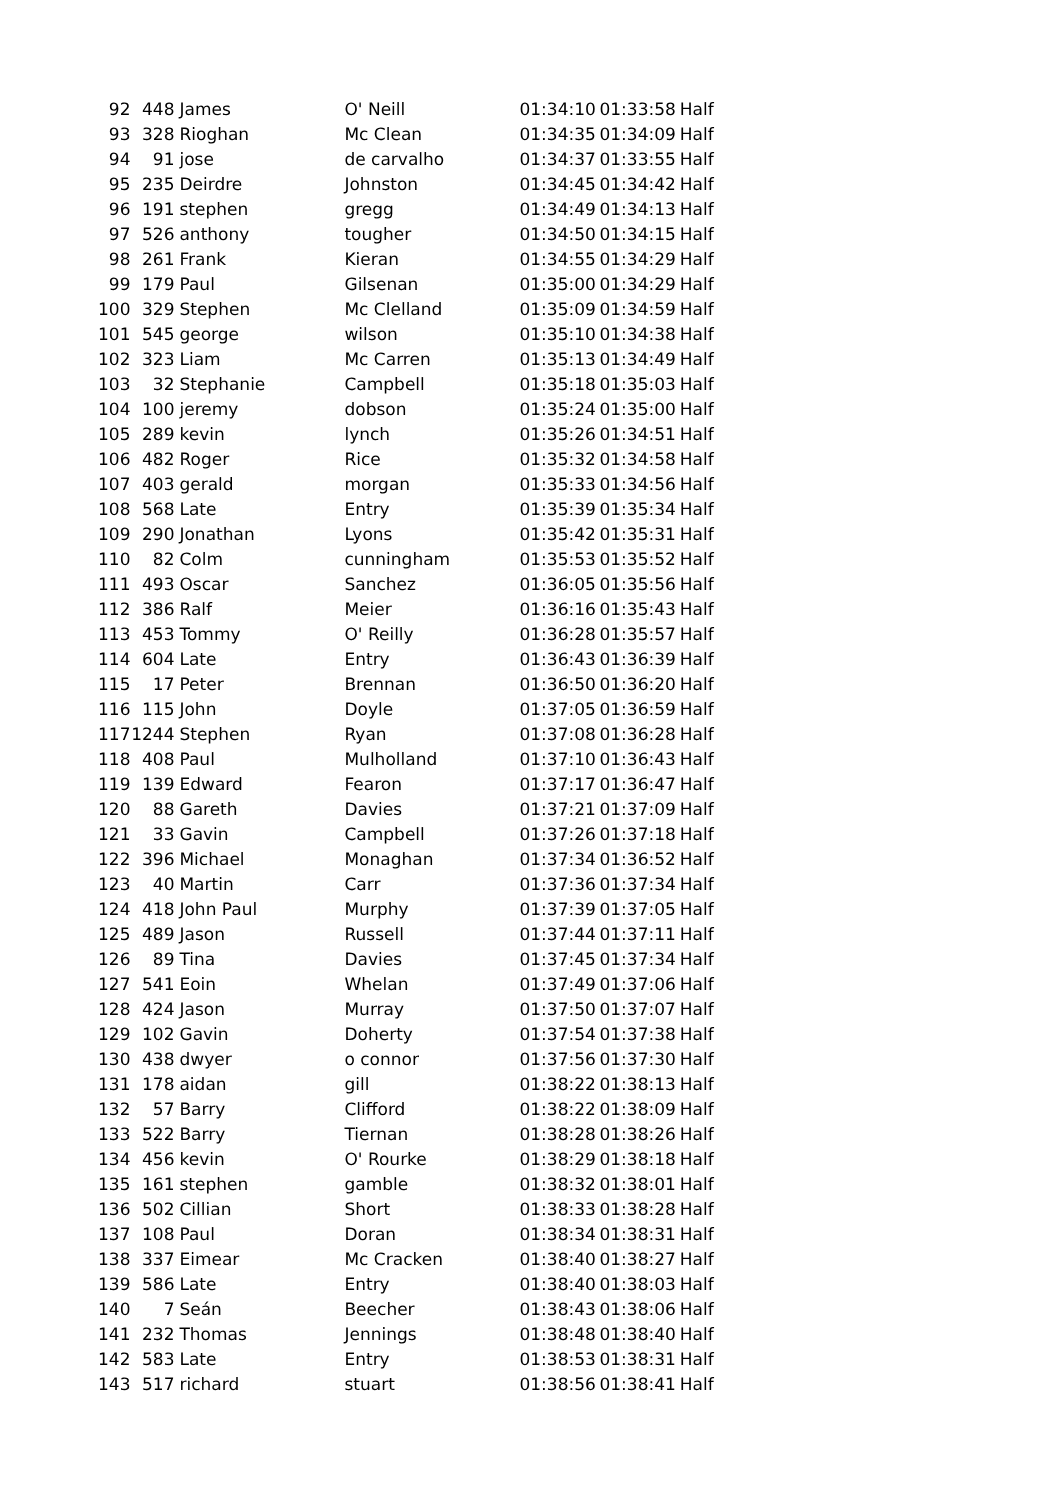| 92 | 448 | James | O' Neill | 01:34:10 | 01:33:58 | Half |
| 93 | 328 | Rioghan | Mc Clean | 01:34:35 | 01:34:09 | Half |
| 94 | 91 | jose | de carvalho | 01:34:37 | 01:33:55 | Half |
| 95 | 235 | Deirdre | Johnston | 01:34:45 | 01:34:42 | Half |
| 96 | 191 | stephen | gregg | 01:34:49 | 01:34:13 | Half |
| 97 | 526 | anthony | tougher | 01:34:50 | 01:34:15 | Half |
| 98 | 261 | Frank | Kieran | 01:34:55 | 01:34:29 | Half |
| 99 | 179 | Paul | Gilsenan | 01:35:00 | 01:34:29 | Half |
| 100 | 329 | Stephen | Mc Clelland | 01:35:09 | 01:34:59 | Half |
| 101 | 545 | george | wilson | 01:35:10 | 01:34:38 | Half |
| 102 | 323 | Liam | Mc Carren | 01:35:13 | 01:34:49 | Half |
| 103 | 32 | Stephanie | Campbell | 01:35:18 | 01:35:03 | Half |
| 104 | 100 | jeremy | dobson | 01:35:24 | 01:35:00 | Half |
| 105 | 289 | kevin | lynch | 01:35:26 | 01:34:51 | Half |
| 106 | 482 | Roger | Rice | 01:35:32 | 01:34:58 | Half |
| 107 | 403 | gerald | morgan | 01:35:33 | 01:34:56 | Half |
| 108 | 568 | Late | Entry | 01:35:39 | 01:35:34 | Half |
| 109 | 290 | Jonathan | Lyons | 01:35:42 | 01:35:31 | Half |
| 110 | 82 | Colm | cunningham | 01:35:53 | 01:35:52 | Half |
| 111 | 493 | Oscar | Sanchez | 01:36:05 | 01:35:56 | Half |
| 112 | 386 | Ralf | Meier | 01:36:16 | 01:35:43 | Half |
| 113 | 453 | Tommy | O' Reilly | 01:36:28 | 01:35:57 | Half |
| 114 | 604 | Late | Entry | 01:36:43 | 01:36:39 | Half |
| 115 | 17 | Peter | Brennan | 01:36:50 | 01:36:20 | Half |
| 116 | 115 | John | Doyle | 01:37:05 | 01:36:59 | Half |
| 117 | 1244 | Stephen | Ryan | 01:37:08 | 01:36:28 | Half |
| 118 | 408 | Paul | Mulholland | 01:37:10 | 01:36:43 | Half |
| 119 | 139 | Edward | Fearon | 01:37:17 | 01:36:47 | Half |
| 120 | 88 | Gareth | Davies | 01:37:21 | 01:37:09 | Half |
| 121 | 33 | Gavin | Campbell | 01:37:26 | 01:37:18 | Half |
| 122 | 396 | Michael | Monaghan | 01:37:34 | 01:36:52 | Half |
| 123 | 40 | Martin | Carr | 01:37:36 | 01:37:34 | Half |
| 124 | 418 | John Paul | Murphy | 01:37:39 | 01:37:05 | Half |
| 125 | 489 | Jason | Russell | 01:37:44 | 01:37:11 | Half |
| 126 | 89 | Tina | Davies | 01:37:45 | 01:37:34 | Half |
| 127 | 541 | Eoin | Whelan | 01:37:49 | 01:37:06 | Half |
| 128 | 424 | Jason | Murray | 01:37:50 | 01:37:07 | Half |
| 129 | 102 | Gavin | Doherty | 01:37:54 | 01:37:38 | Half |
| 130 | 438 | dwyer | o connor | 01:37:56 | 01:37:30 | Half |
| 131 | 178 | aidan | gill | 01:38:22 | 01:38:13 | Half |
| 132 | 57 | Barry | Clifford | 01:38:22 | 01:38:09 | Half |
| 133 | 522 | Barry | Tiernan | 01:38:28 | 01:38:26 | Half |
| 134 | 456 | kevin | O' Rourke | 01:38:29 | 01:38:18 | Half |
| 135 | 161 | stephen | gamble | 01:38:32 | 01:38:01 | Half |
| 136 | 502 | Cillian | Short | 01:38:33 | 01:38:28 | Half |
| 137 | 108 | Paul | Doran | 01:38:34 | 01:38:31 | Half |
| 138 | 337 | Eimear | Mc Cracken | 01:38:40 | 01:38:27 | Half |
| 139 | 586 | Late | Entry | 01:38:40 | 01:38:03 | Half |
| 140 | 7 | Seán | Beecher | 01:38:43 | 01:38:06 | Half |
| 141 | 232 | Thomas | Jennings | 01:38:48 | 01:38:40 | Half |
| 142 | 583 | Late | Entry | 01:38:53 | 01:38:31 | Half |
| 143 | 517 | richard | stuart | 01:38:56 | 01:38:41 | Half |